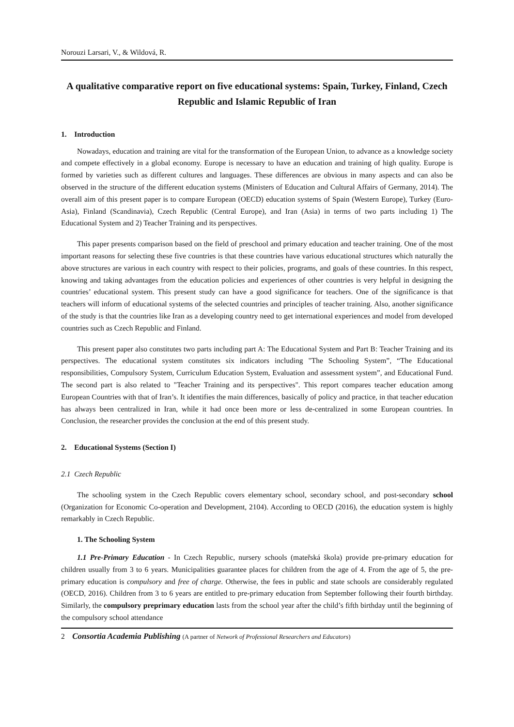Norouzi Larsari, V., & Wildová, R.
A qualitative comparative report on five educational systems: Spain, Turkey, Finland, Czech Republic and Islamic Republic of Iran
1. Introduction
Nowadays, education and training are vital for the transformation of the European Union, to advance as a knowledge society and compete effectively in a global economy. Europe is necessary to have an education and training of high quality. Europe is formed by varieties such as different cultures and languages. These differences are obvious in many aspects and can also be observed in the structure of the different education systems (Ministers of Education and Cultural Affairs of Germany, 2014). The overall aim of this present paper is to compare European (OECD) education systems of Spain (Western Europe), Turkey (Euro-Asia), Finland (Scandinavia), Czech Republic (Central Europe), and Iran (Asia) in terms of two parts including 1) The Educational System and 2) Teacher Training and its perspectives.
This paper presents comparison based on the field of preschool and primary education and teacher training. One of the most important reasons for selecting these five countries is that these countries have various educational structures which naturally the above structures are various in each country with respect to their policies, programs, and goals of these countries. In this respect, knowing and taking advantages from the education policies and experiences of other countries is very helpful in designing the countries’ educational system. This present study can have a good significance for teachers. One of the significance is that teachers will inform of educational systems of the selected countries and principles of teacher training. Also, another significance of the study is that the countries like Iran as a developing country need to get international experiences and model from developed countries such as Czech Republic and Finland.
This present paper also constitutes two parts including part A: The Educational System and Part B: Teacher Training and its perspectives. The educational system constitutes six indicators including "The Schooling System”, “The Educational responsibilities, Compulsory System, Curriculum Education System, Evaluation and assessment system”, and Educational Fund. The second part is also related to "Teacher Training and its perspectives". This report compares teacher education among European Countries with that of Iran’s. It identifies the main differences, basically of policy and practice, in that teacher education has always been centralized in Iran, while it had once been more or less de-centralized in some European countries. In Conclusion, the researcher provides the conclusion at the end of this present study.
2. Educational Systems (Section I)
2.1 Czech Republic
The schooling system in the Czech Republic covers elementary school, secondary school, and post-secondary school (Organization for Economic Co-operation and Development, 2104). According to OECD (2016), the education system is highly remarkably in Czech Republic.
1. The Schooling System
1.1 Pre-Primary Education - In Czech Republic, nursery schools (mateřská škola) provide pre-primary education for children usually from 3 to 6 years. Municipalities guarantee places for children from the age of 4. From the age of 5, the pre-primary education is compulsory and free of charge. Otherwise, the fees in public and state schools are considerably regulated (OECD, 2016). Children from 3 to 6 years are entitled to pre-primary education from September following their fourth birthday. Similarly, the compulsory preprimary education lasts from the school year after the child’s fifth birthday until the beginning of the compulsory school attendance
2 Consortia Academia Publishing (A partner of Network of Professional Researchers and Educators)